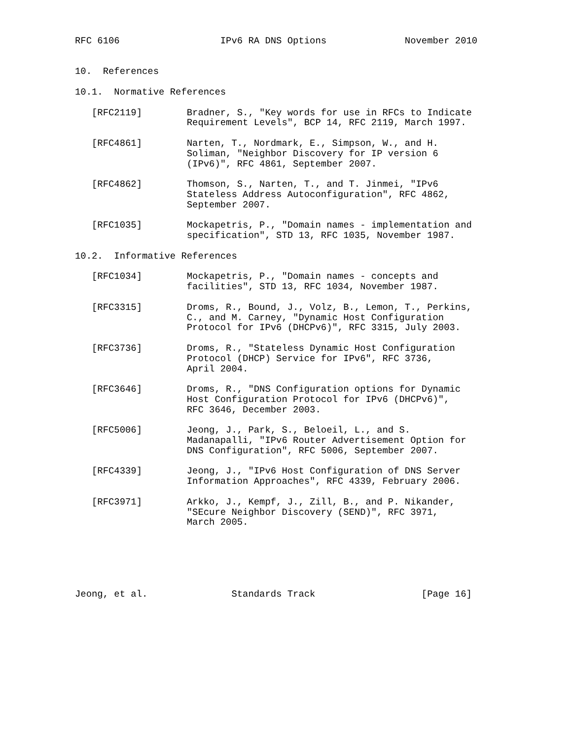RFC 6106                  IPv6 RA DNS Options              November 2010


10.  References

10.1.  Normative References

   [RFC2119]        Bradner, S., "Key words for use in RFCs to Indicate
                    Requirement Levels", BCP 14, RFC 2119, March 1997.

   [RFC4861]        Narten, T., Nordmark, E., Simpson, W., and H.
                    Soliman, "Neighbor Discovery for IP version 6
                    (IPv6)", RFC 4861, September 2007.

   [RFC4862]        Thomson, S., Narten, T., and T. Jinmei, "IPv6
                    Stateless Address Autoconfiguration", RFC 4862,
                    September 2007.

   [RFC1035]        Mockapetris, P., "Domain names - implementation and
                    specification", STD 13, RFC 1035, November 1987.

10.2.  Informative References

   [RFC1034]        Mockapetris, P., "Domain names - concepts and
                    facilities", STD 13, RFC 1034, November 1987.

   [RFC3315]        Droms, R., Bound, J., Volz, B., Lemon, T., Perkins,
                    C., and M. Carney, "Dynamic Host Configuration
                    Protocol for IPv6 (DHCPv6)", RFC 3315, July 2003.

   [RFC3736]        Droms, R., "Stateless Dynamic Host Configuration
                    Protocol (DHCP) Service for IPv6", RFC 3736,
                    April 2004.

   [RFC3646]        Droms, R., "DNS Configuration options for Dynamic
                    Host Configuration Protocol for IPv6 (DHCPv6)",
                    RFC 3646, December 2003.

   [RFC5006]        Jeong, J., Park, S., Beloeil, L., and S.
                    Madanapalli, "IPv6 Router Advertisement Option for
                    DNS Configuration", RFC 5006, September 2007.

   [RFC4339]        Jeong, J., "IPv6 Host Configuration of DNS Server
                    Information Approaches", RFC 4339, February 2006.

   [RFC3971]        Arkko, J., Kempf, J., Zill, B., and P. Nikander,
                    "SEcure Neighbor Discovery (SEND)", RFC 3971,
                    March 2005.






Jeong, et al.               Standards Track                   [Page 16]